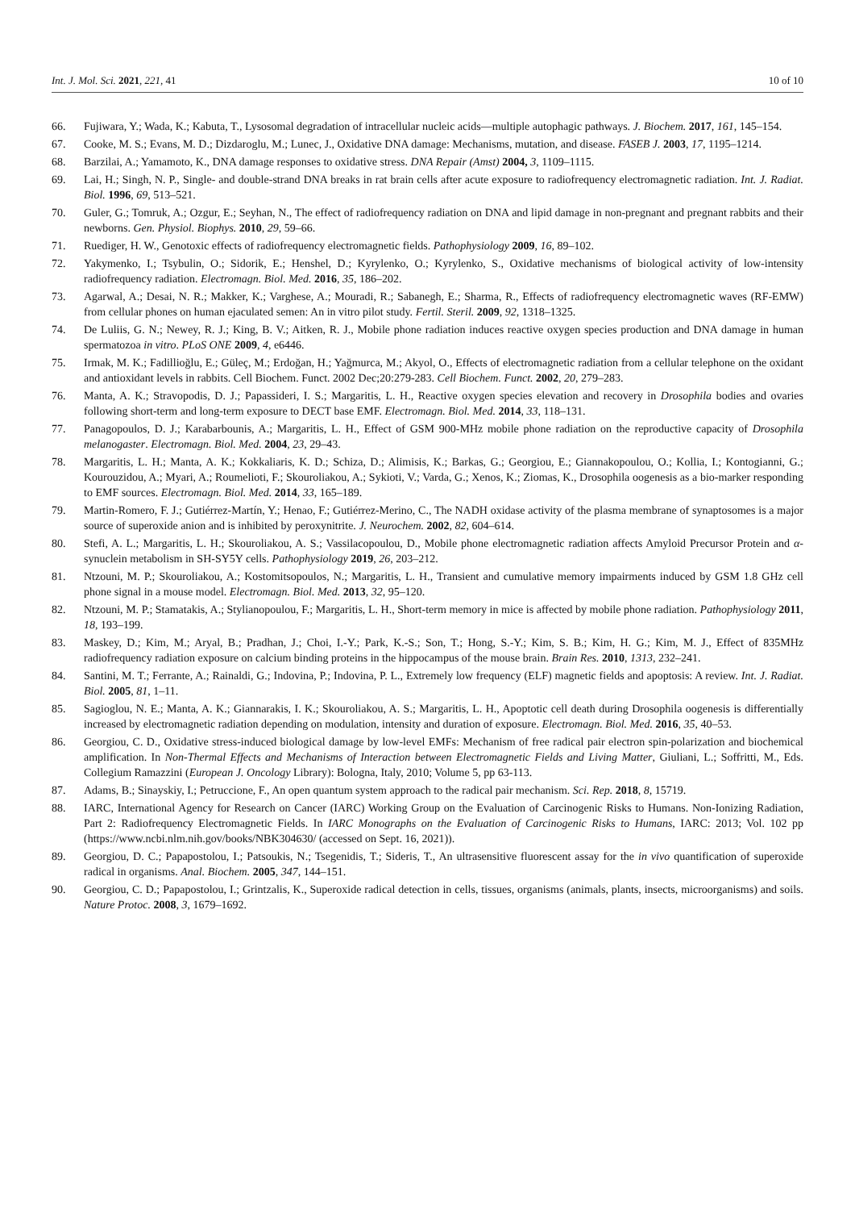Int. J. Mol. Sci. 2021, 221, 41 10 of 10
66. Fujiwara, Y.; Wada, K.; Kabuta, T., Lysosomal degradation of intracellular nucleic acids—multiple autophagic pathways. J. Biochem. 2017, 161, 145–154.
67. Cooke, M. S.; Evans, M. D.; Dizdaroglu, M.; Lunec, J., Oxidative DNA damage: Mechanisms, mutation, and disease. FASEB J. 2003, 17, 1195–1214.
68. Barzilai, A.; Yamamoto, K., DNA damage responses to oxidative stress. DNA Repair (Amst) 2004, 3, 1109–1115.
69. Lai, H.; Singh, N. P., Single- and double-strand DNA breaks in rat brain cells after acute exposure to radiofrequency electromagnetic radiation. Int. J. Radiat. Biol. 1996, 69, 513–521.
70. Guler, G.; Tomruk, A.; Ozgur, E.; Seyhan, N., The effect of radiofrequency radiation on DNA and lipid damage in non-pregnant and pregnant rabbits and their newborns. Gen. Physiol. Biophys. 2010, 29, 59–66.
71. Ruediger, H. W., Genotoxic effects of radiofrequency electromagnetic fields. Pathophysiology 2009, 16, 89–102.
72. Yakymenko, I.; Tsybulin, O.; Sidorik, E.; Henshel, D.; Kyrylenko, O.; Kyrylenko, S., Oxidative mechanisms of biological activity of low-intensity radiofrequency radiation. Electromagn. Biol. Med. 2016, 35, 186–202.
73. Agarwal, A.; Desai, N. R.; Makker, K.; Varghese, A.; Mouradi, R.; Sabanegh, E.; Sharma, R., Effects of radiofrequency electromagnetic waves (RF-EMW) from cellular phones on human ejaculated semen: An in vitro pilot study. Fertil. Steril. 2009, 92, 1318–1325.
74. De Luliis, G. N.; Newey, R. J.; King, B. V.; Aitken, R. J., Mobile phone radiation induces reactive oxygen species production and DNA damage in human spermatozoa in vitro. PLoS ONE 2009, 4, e6446.
75. Irmak, M. K.; Fadillioğlu, E.; Güleç, M.; Erdoğan, H.; Yağmurca, M.; Akyol, O., Effects of electromagnetic radiation from a cellular telephone on the oxidant and antioxidant levels in rabbits. Cell Biochem. Funct. 2002 Dec;20:279-283. Cell Biochem. Funct. 2002, 20, 279–283.
76. Manta, A. K.; Stravopodis, D. J.; Papassideri, I. S.; Margaritis, L. H., Reactive oxygen species elevation and recovery in Drosophila bodies and ovaries following short-term and long-term exposure to DECT base EMF. Electromagn. Biol. Med. 2014, 33, 118–131.
77. Panagopoulos, D. J.; Karabarbounis, A.; Margaritis, L. H., Effect of GSM 900-MHz mobile phone radiation on the reproductive capacity of Drosophila melanogaster. Electromagn. Biol. Med. 2004, 23, 29–43.
78. Margaritis, L. H.; Manta, A. K.; Kokkaliaris, K. D.; Schiza, D.; Alimisis, K.; Barkas, G.; Georgiou, E.; Giannakopoulou, O.; Kollia, I.; Kontogianni, G.; Kourouzidou, A.; Myari, A.; Roumelioti, F.; Skouroliakou, A.; Sykioti, V.; Varda, G.; Xenos, K.; Ziomas, K., Drosophila oogenesis as a bio-marker responding to EMF sources. Electromagn. Biol. Med. 2014, 33, 165–189.
79. Martin-Romero, F. J.; Gutiérrez-Martín, Y.; Henao, F.; Gutiérrez-Merino, C., The NADH oxidase activity of the plasma membrane of synaptosomes is a major source of superoxide anion and is inhibited by peroxynitrite. J. Neurochem. 2002, 82, 604–614.
80. Stefi, A. L.; Margaritis, L. H.; Skouroliakou, A. S.; Vassilacopoulou, D., Mobile phone electromagnetic radiation affects Amyloid Precursor Protein and α-synuclein metabolism in SH-SY5Y cells. Pathophysiology 2019, 26, 203–212.
81. Ntzouni, M. P.; Skouroliakou, A.; Kostomitsopoulos, N.; Margaritis, L. H., Transient and cumulative memory impairments induced by GSM 1.8 GHz cell phone signal in a mouse model. Electromagn. Biol. Med. 2013, 32, 95–120.
82. Ntzouni, M. P.; Stamatakis, A.; Stylianopoulou, F.; Margaritis, L. H., Short-term memory in mice is affected by mobile phone radiation. Pathophysiology 2011, 18, 193–199.
83. Maskey, D.; Kim, M.; Aryal, B.; Pradhan, J.; Choi, I.-Y.; Park, K.-S.; Son, T.; Hong, S.-Y.; Kim, S. B.; Kim, H. G.; Kim, M. J., Effect of 835MHz radiofrequency radiation exposure on calcium binding proteins in the hippocampus of the mouse brain. Brain Res. 2010, 1313, 232–241.
84. Santini, M. T.; Ferrante, A.; Rainaldi, G.; Indovina, P.; Indovina, P. L., Extremely low frequency (ELF) magnetic fields and apoptosis: A review. Int. J. Radiat. Biol. 2005, 81, 1–11.
85. Sagioglou, N. E.; Manta, A. K.; Giannarakis, I. K.; Skouroliakou, A. S.; Margaritis, L. H., Apoptotic cell death during Drosophila oogenesis is differentially increased by electromagnetic radiation depending on modulation, intensity and duration of exposure. Electromagn. Biol. Med. 2016, 35, 40–53.
86. Georgiou, C. D., Oxidative stress-induced biological damage by low-level EMFs: Mechanism of free radical pair electron spin-polarization and biochemical amplification. In Non-Thermal Effects and Mechanisms of Interaction between Electromagnetic Fields and Living Matter, Giuliani, L.; Soffritti, M., Eds. Collegium Ramazzini (European J. Oncology Library): Bologna, Italy, 2010; Volume 5, pp 63-113.
87. Adams, B.; Sinayskiy, I.; Petruccione, F., An open quantum system approach to the radical pair mechanism. Sci. Rep. 2018, 8, 15719.
88. IARC, International Agency for Research on Cancer (IARC) Working Group on the Evaluation of Carcinogenic Risks to Humans. Non-Ionizing Radiation, Part 2: Radiofrequency Electromagnetic Fields. In IARC Monographs on the Evaluation of Carcinogenic Risks to Humans, IARC: 2013; Vol. 102 pp (https://www.ncbi.nlm.nih.gov/books/NBK304630/ (accessed on Sept. 16, 2021)).
89. Georgiou, D. C.; Papapostolou, I.; Patsoukis, N.; Tsegenidis, T.; Sideris, T., An ultrasensitive fluorescent assay for the in vivo quantification of superoxide radical in organisms. Anal. Biochem. 2005, 347, 144–151.
90. Georgiou, C. D.; Papapostolou, I.; Grintzalis, K., Superoxide radical detection in cells, tissues, organisms (animals, plants, insects, microorganisms) and soils. Nature Protoc. 2008, 3, 1679–1692.